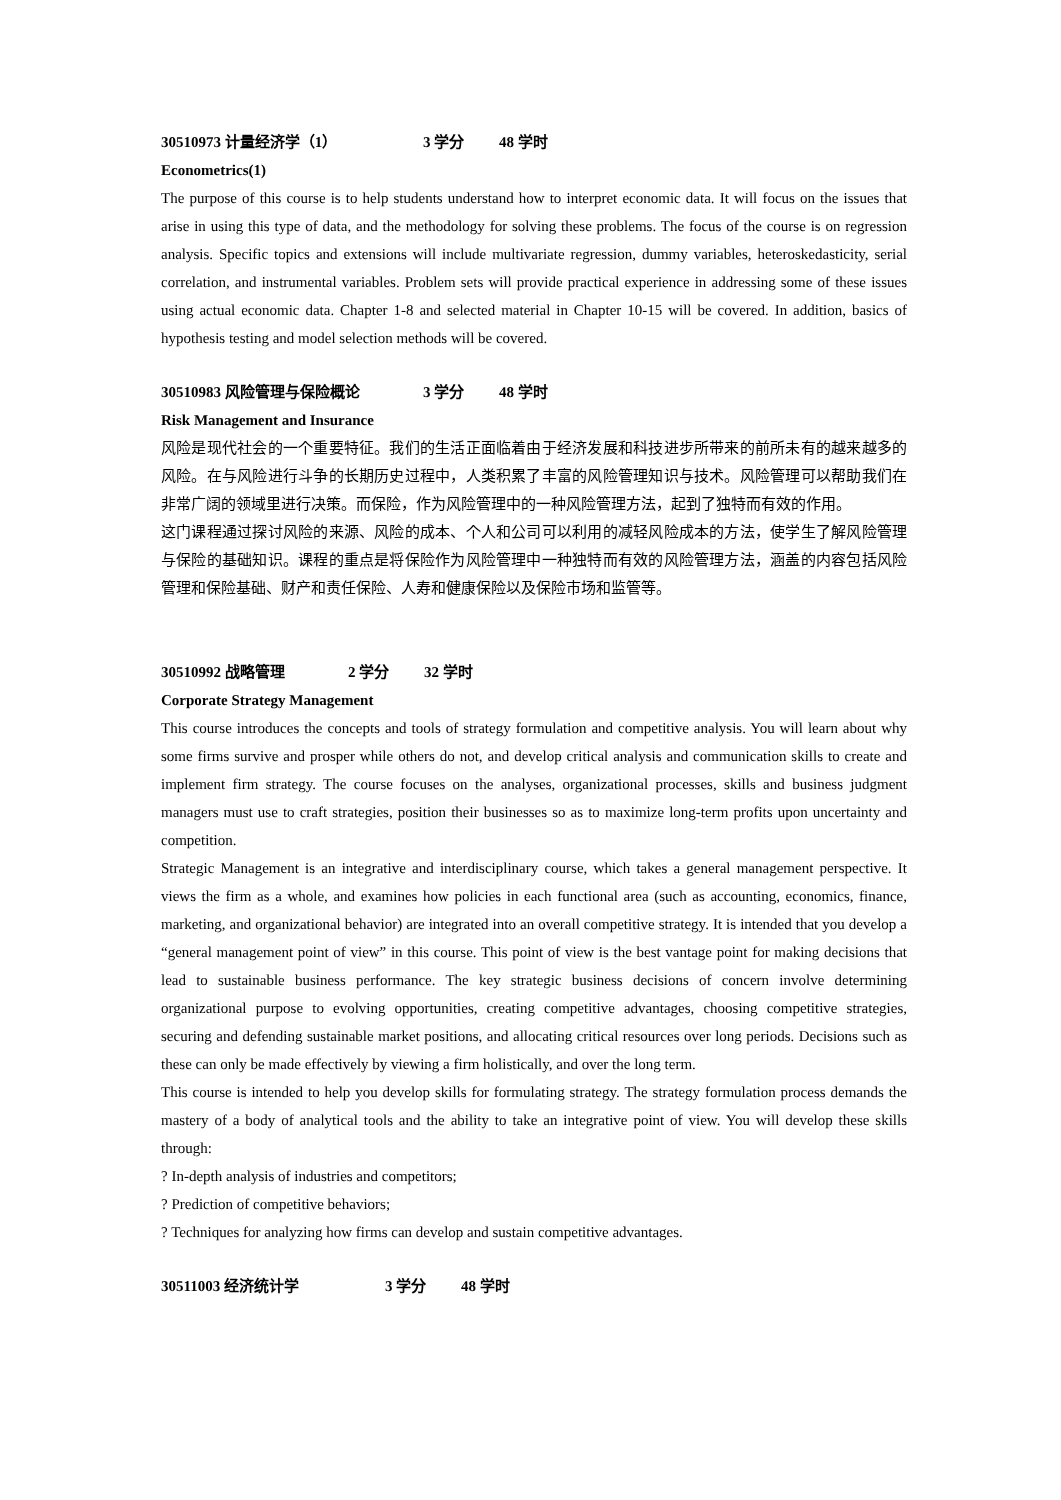30510973 计量经济学（1） 3 学分 48 学时
Econometrics(1)
The purpose of this course is to help students understand how to interpret economic data. It will focus on the issues that arise in using this type of data, and the methodology for solving these problems. The focus of the course is on regression analysis. Specific topics and extensions will include multivariate regression, dummy variables, heteroskedasticity, serial correlation, and instrumental variables. Problem sets will provide practical experience in addressing some of these issues using actual economic data. Chapter 1-8 and selected material in Chapter 10-15 will be covered. In addition, basics of hypothesis testing and model selection methods will be covered.
30510983 风险管理与保险概论 3 学分 48 学时
Risk Management and Insurance
风险是现代社会的一个重要特征。我们的生活正面临着由于经济发展和科技进步所带来的前所未有的越来越多的风险。在与风险进行斗争的长期历史过程中，人类积累了丰富的风险管理知识与技术。风险管理可以帮助我们在非常广阔的领域里进行决策。而保险，作为风险管理中的一种风险管理方法，起到了独特而有效的作用。
这门课程通过探讨风险的来源、风险的成本、个人和公司可以利用的减轻风险成本的方法，使学生了解风险管理与保险的基础知识。课程的重点是将保险作为风险管理中一种独特而有效的风险管理方法，涵盖的内容包括风险管理和保险基础、财产和责任保险、人寿和健康保险以及保险市场和监管等。
30510992 战略管理 2 学分 32 学时
Corporate Strategy Management
This course introduces the concepts and tools of strategy formulation and competitive analysis. You will learn about why some firms survive and prosper while others do not, and develop critical analysis and communication skills to create and implement firm strategy. The course focuses on the analyses, organizational processes, skills and business judgment managers must use to craft strategies, position their businesses so as to maximize long-term profits upon uncertainty and competition.
Strategic Management is an integrative and interdisciplinary course, which takes a general management perspective. It views the firm as a whole, and examines how policies in each functional area (such as accounting, economics, finance, marketing, and organizational behavior) are integrated into an overall competitive strategy. It is intended that you develop a “general management point of view” in this course. This point of view is the best vantage point for making decisions that lead to sustainable business performance. The key strategic business decisions of concern involve determining organizational purpose to evolving opportunities, creating competitive advantages, choosing competitive strategies, securing and defending sustainable market positions, and allocating critical resources over long periods. Decisions such as these can only be made effectively by viewing a firm holistically, and over the long term.
This course is intended to help you develop skills for formulating strategy. The strategy formulation process demands the mastery of a body of analytical tools and the ability to take an integrative point of view. You will develop these skills through:
? In-depth analysis of industries and competitors;
? Prediction of competitive behaviors;
? Techniques for analyzing how firms can develop and sustain competitive advantages.
30511003 经济统计学 3 学分 48 学时